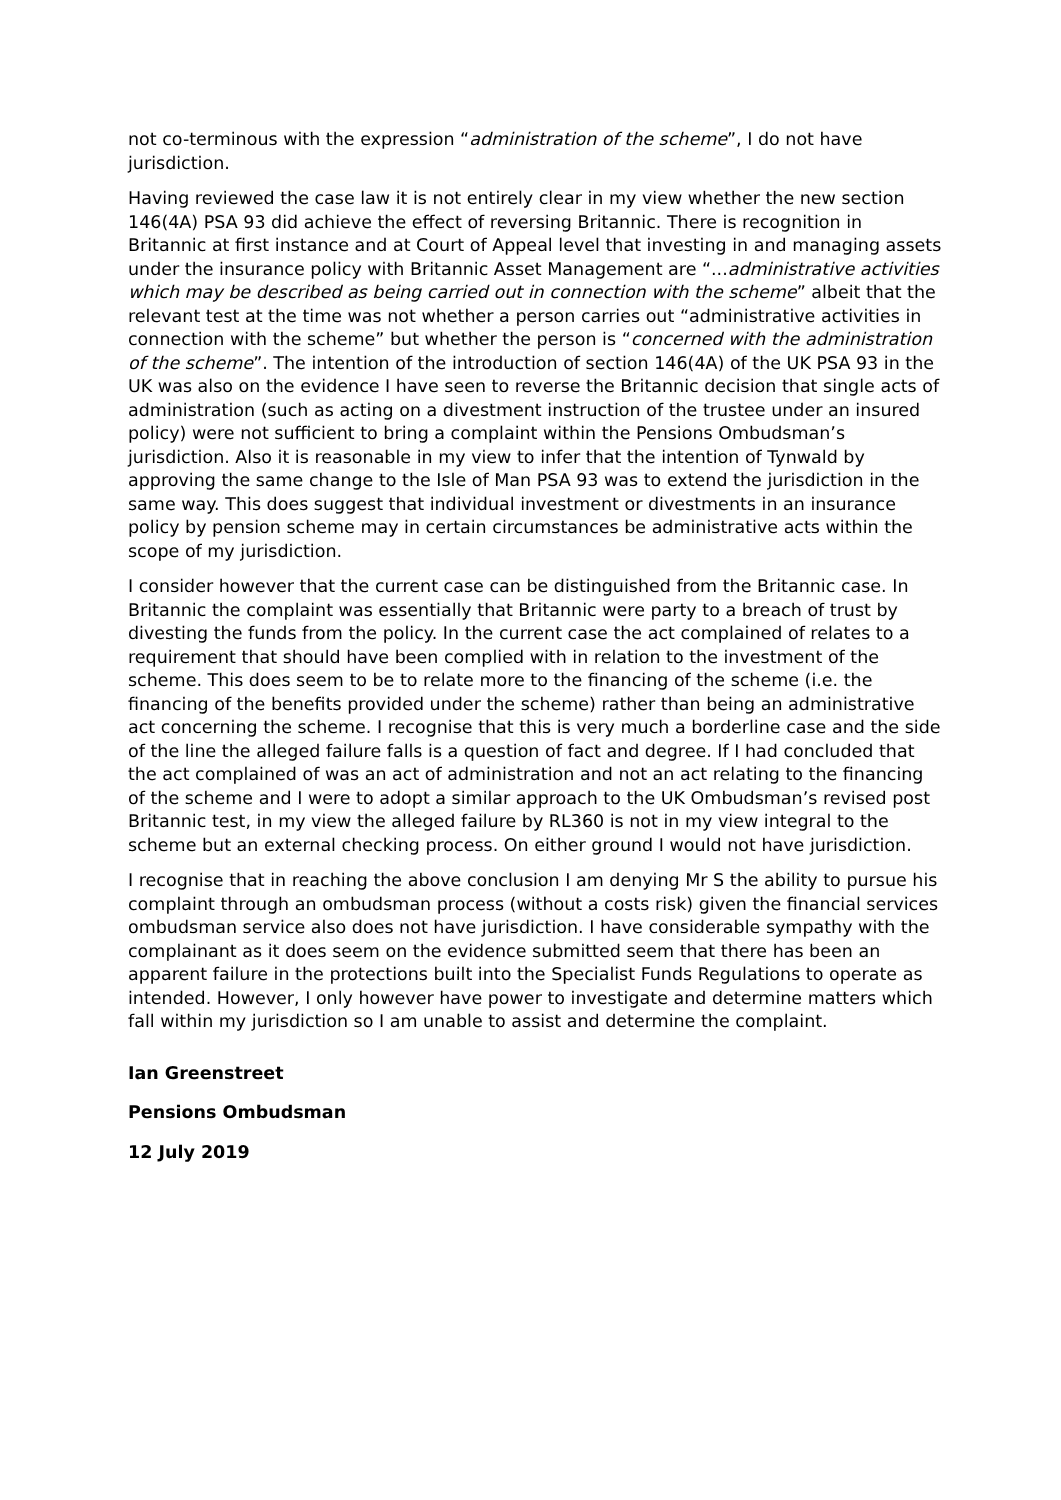not co-terminous with the expression “administration of the scheme”, I do not have jurisdiction.
Having reviewed the case law it is not entirely clear in my view whether the new section 146(4A) PSA 93 did achieve the effect of reversing Britannic. There is recognition in Britannic at first instance and at Court of Appeal level that investing in and managing assets under the insurance policy with Britannic Asset Management are “...administrative activities which may be described as being carried out in connection with the scheme” albeit that the relevant test at the time was not whether a person carries out “administrative activities in connection with the scheme” but whether the person is “concerned with the administration of the scheme”. The intention of the introduction of section 146(4A) of the UK PSA 93 in the UK was also on the evidence I have seen to reverse the Britannic decision that single acts of administration (such as acting on a divestment instruction of the trustee under an insured policy) were not sufficient to bring a complaint within the Pensions Ombudsman’s jurisdiction. Also it is reasonable in my view to infer that the intention of Tynwald by approving the same change to the Isle of Man PSA 93 was to extend the jurisdiction in the same way. This does suggest that individual investment or divestments in an insurance policy by pension scheme may in certain circumstances be administrative acts within the scope of my jurisdiction.
I consider however that the current case can be distinguished from the Britannic case. In Britannic the complaint was essentially that Britannic were party to a breach of trust by divesting the funds from the policy. In the current case the act complained of relates to a requirement that should have been complied with in relation to the investment of the scheme. This does seem to be to relate more to the financing of the scheme (i.e. the financing of the benefits provided under the scheme) rather than being an administrative act concerning the scheme. I recognise that this is very much a borderline case and the side of the line the alleged failure falls is a question of fact and degree. If I had concluded that the act complained of was an act of administration and not an act relating to the financing of the scheme and I were to adopt a similar approach to the UK Ombudsman’s revised post Britannic test, in my view the alleged failure by RL360 is not in my view integral to the scheme but an external checking process. On either ground I would not have jurisdiction.
I recognise that in reaching the above conclusion I am denying Mr S the ability to pursue his complaint through an ombudsman process (without a costs risk) given the financial services ombudsman service also does not have jurisdiction. I have considerable sympathy with the complainant as it does seem on the evidence submitted seem that there has been an apparent failure in the protections built into the Specialist Funds Regulations to operate as intended. However, I only however have power to investigate and determine matters which fall within my jurisdiction so I am unable to assist and determine the complaint.
Ian Greenstreet
Pensions Ombudsman
12 July 2019